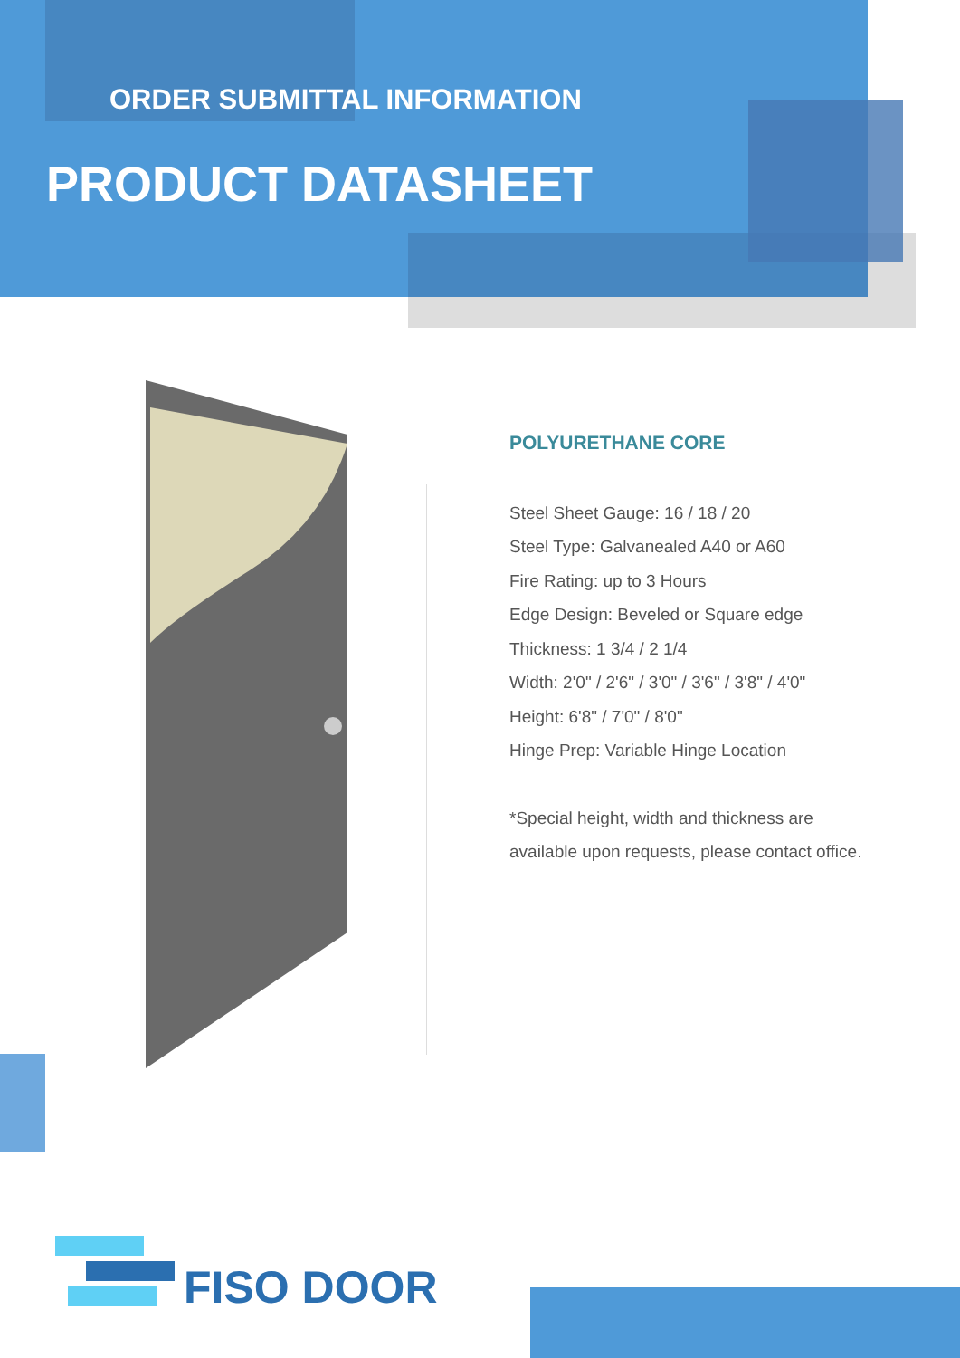ORDER SUBMITTAL INFORMATION
PRODUCT DATASHEET
POLYURETHANE CORE
Steel Sheet Gauge: 16 / 18 / 20
Steel Type: Galvanealed A40 or A60
Fire Rating: up to 3 Hours
Edge Design: Beveled or Square edge
Thickness: 1 3/4 / 2 1/4
Width: 2'0" / 2'6" / 3'0" / 3'6" / 3'8" / 4'0"
Height: 6'8" / 7'0" / 8'0"
Hinge Prep: Variable Hinge Location
*Special height, width and thickness are available upon requests, please contact office.
FISO DOOR